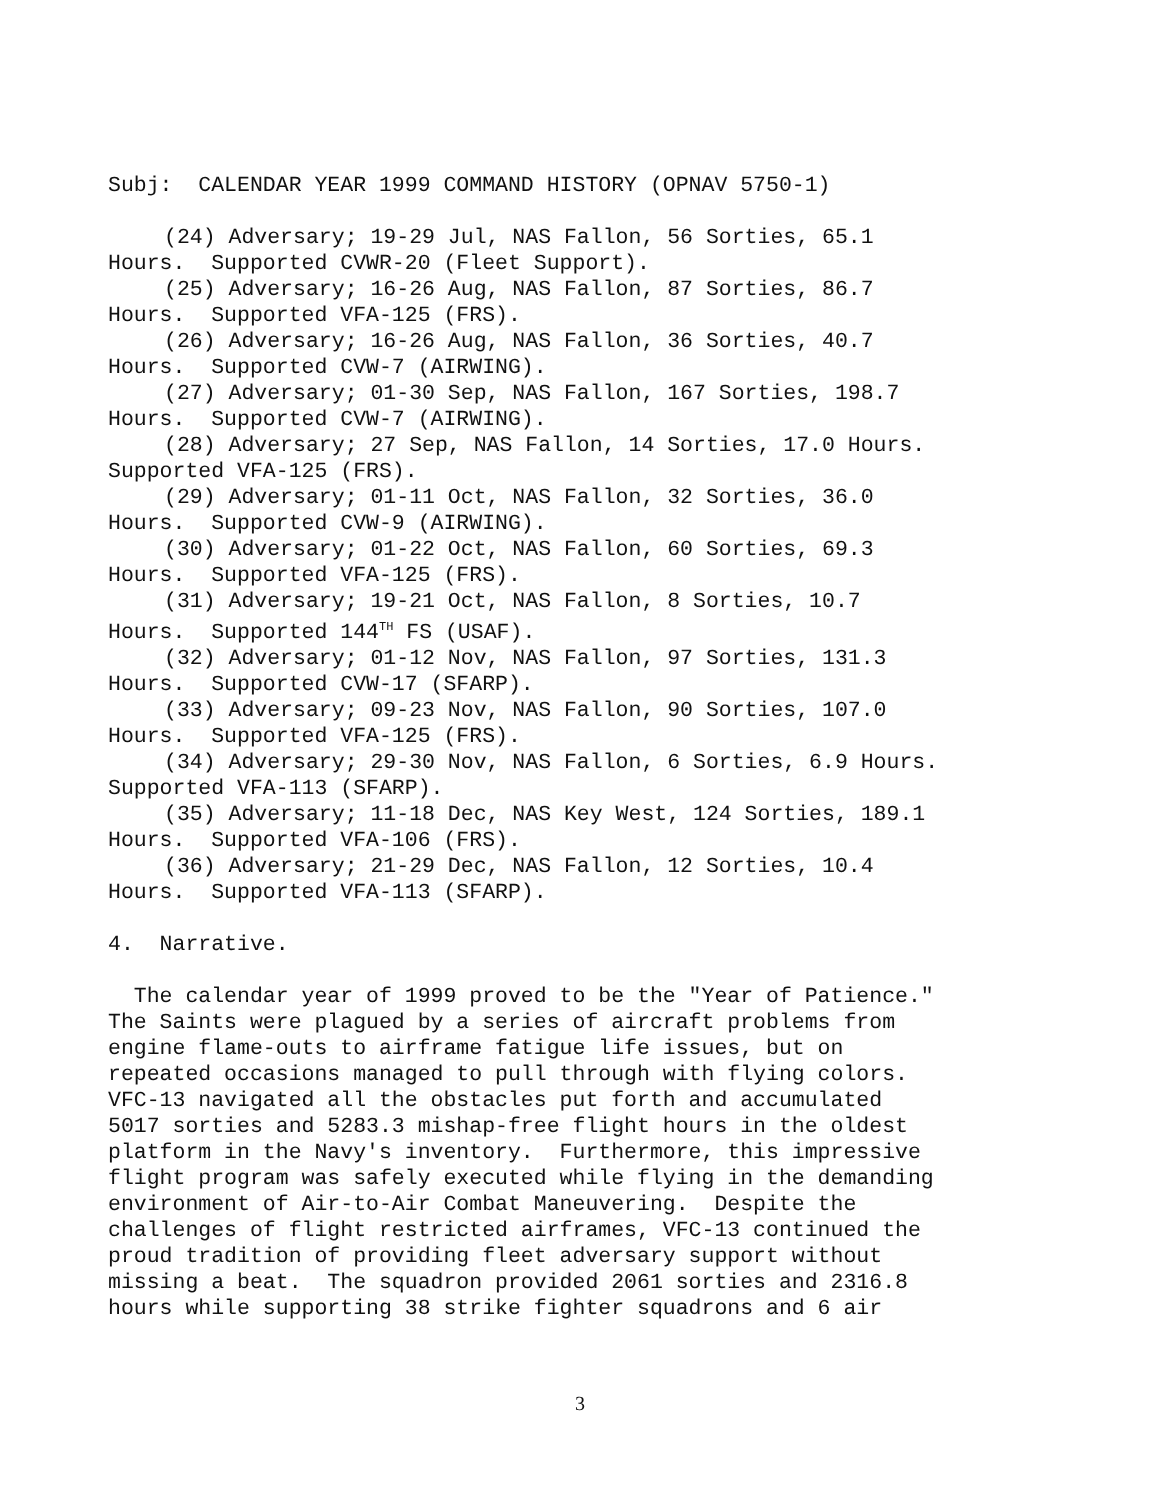Subj: CALENDAR YEAR 1999 COMMAND HISTORY (OPNAV 5750-1)
(24) Adversary; 19-29 Jul, NAS Fallon, 56 Sorties, 65.1
Hours. Supported CVWR-20 (Fleet Support).
(25) Adversary; 16-26 Aug, NAS Fallon, 87 Sorties, 86.7
Hours. Supported VFA-125 (FRS).
(26) Adversary; 16-26 Aug, NAS Fallon, 36 Sorties, 40.7
Hours. Supported CVW-7 (AIRWING).
(27) Adversary; 01-30 Sep, NAS Fallon, 167 Sorties, 198.7
Hours. Supported CVW-7 (AIRWING).
(28) Adversary; 27 Sep, NAS Fallon, 14 Sorties, 17.0 Hours.
Supported VFA-125 (FRS).
(29) Adversary; 01-11 Oct, NAS Fallon, 32 Sorties, 36.0
Hours. Supported CVW-9 (AIRWING).
(30) Adversary; 01-22 Oct, NAS Fallon, 60 Sorties, 69.3
Hours. Supported VFA-125 (FRS).
(31) Adversary; 19-21 Oct, NAS Fallon, 8 Sorties, 10.7
Hours. Supported 144<sup>TH</sup> FS (USAF).
(32) Adversary; 01-12 Nov, NAS Fallon, 97 Sorties, 131.3
Hours. Supported CVW-17 (SFARP).
(33) Adversary; 09-23 Nov, NAS Fallon, 90 Sorties, 107.0
Hours. Supported VFA-125 (FRS).
(34) Adversary; 29-30 Nov, NAS Fallon, 6 Sorties, 6.9 Hours.
Supported VFA-113 (SFARP).
(35) Adversary; 11-18 Dec, NAS Key West, 124 Sorties, 189.1
Hours. Supported VFA-106 (FRS).
(36) Adversary; 21-29 Dec, NAS Fallon, 12 Sorties, 10.4
Hours. Supported VFA-113 (SFARP).
4. Narrative.
The calendar year of 1999 proved to be the "Year of Patience."
The Saints were plagued by a series of aircraft problems from
engine flame-outs to airframe fatigue life issues, but on
repeated occasions managed to pull through with flying colors.
VFC-13 navigated all the obstacles put forth and accumulated
5017 sorties and 5283.3 mishap-free flight hours in the oldest
platform in the Navy's inventory. Furthermore, this impressive
flight program was safely executed while flying in the demanding
environment of Air-to-Air Combat Maneuvering. Despite the
challenges of flight restricted airframes, VFC-13 continued the
proud tradition of providing fleet adversary support without
missing a beat. The squadron provided 2061 sorties and 2316.8
hours while supporting 38 strike fighter squadrons and 6 air
3